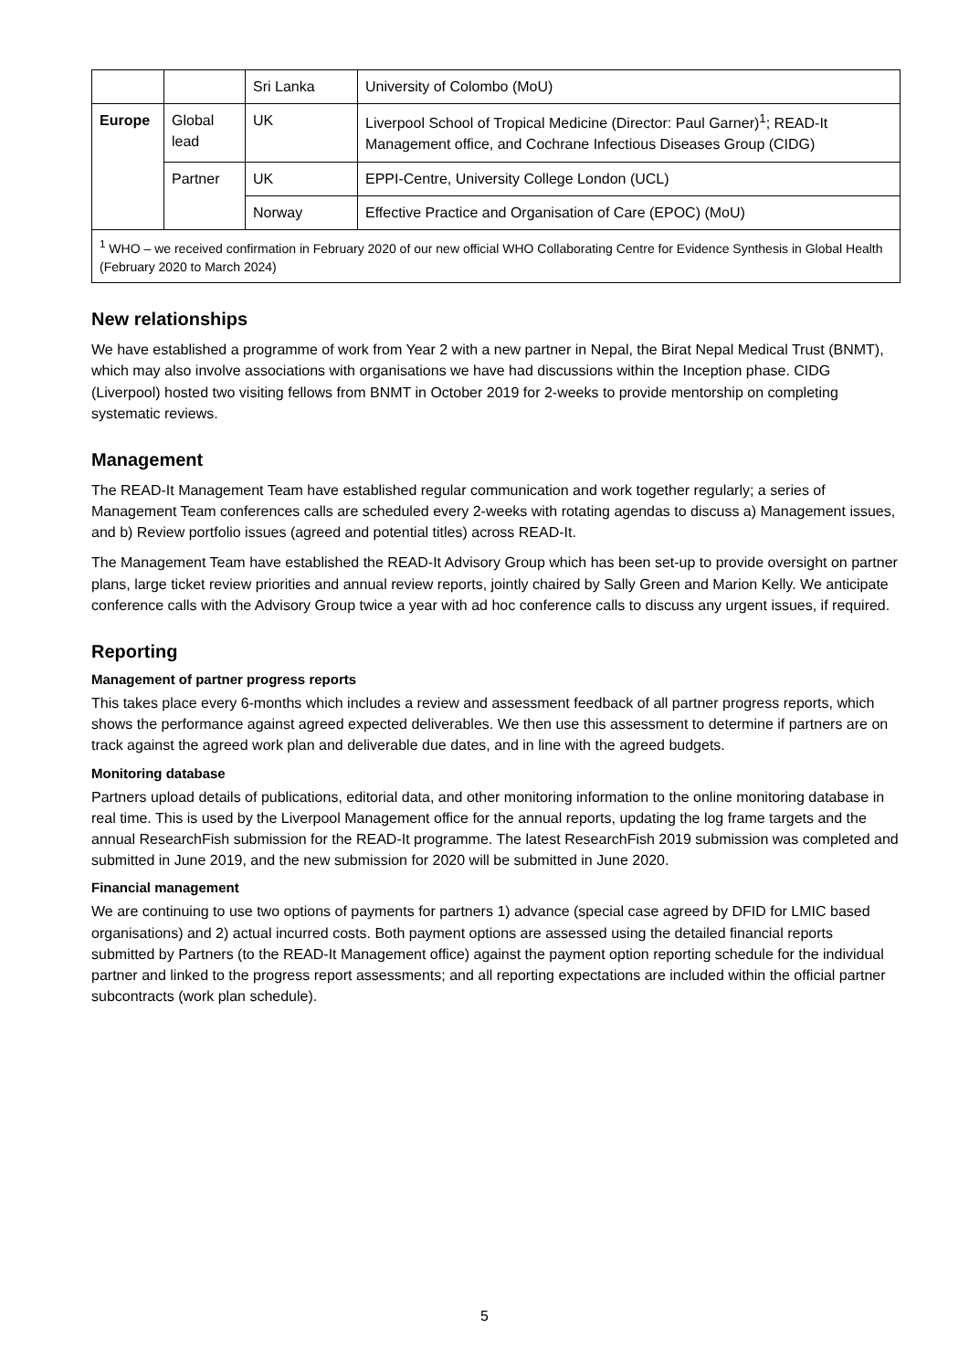| | | Sri Lanka | University of Colombo (MoU) |
| Europe | Global lead | UK | Liverpool School of Tropical Medicine (Director: Paul Garner)<sup>1</sup>; READ-It Management office, and Cochrane Infectious Diseases Group (CIDG) |
| | Partner | UK | EPPI-Centre, University College London (UCL) |
| | | Norway | Effective Practice and Organisation of Care (EPOC) (MoU) |
| <sup>1</sup> WHO – we received confirmation in February 2020 of our new official WHO Collaborating Centre for Evidence Synthesis in Global Health (February 2020 to March 2024) | | | |
New relationships
We have established a programme of work from Year 2 with a new partner in Nepal, the Birat Nepal Medical Trust (BNMT), which may also involve associations with organisations we have had discussions within the Inception phase. CIDG (Liverpool) hosted two visiting fellows from BNMT in October 2019 for 2-weeks to provide mentorship on completing systematic reviews.
Management
The READ-It Management Team have established regular communication and work together regularly; a series of Management Team conferences calls are scheduled every 2-weeks with rotating agendas to discuss a) Management issues, and b) Review portfolio issues (agreed and potential titles) across READ-It.
The Management Team have established the READ-It Advisory Group which has been set-up to provide oversight on partner plans, large ticket review priorities and annual review reports, jointly chaired by Sally Green and Marion Kelly. We anticipate conference calls with the Advisory Group twice a year with ad hoc conference calls to discuss any urgent issues, if required.
Reporting
Management of partner progress reports
This takes place every 6-months which includes a review and assessment feedback of all partner progress reports, which shows the performance against agreed expected deliverables. We then use this assessment to determine if partners are on track against the agreed work plan and deliverable due dates, and in line with the agreed budgets.
Monitoring database
Partners upload details of publications, editorial data, and other monitoring information to the online monitoring database in real time. This is used by the Liverpool Management office for the annual reports, updating the log frame targets and the annual ResearchFish submission for the READ-It programme. The latest ResearchFish 2019 submission was completed and submitted in June 2019, and the new submission for 2020 will be submitted in June 2020.
Financial management
We are continuing to use two options of payments for partners 1) advance (special case agreed by DFID for LMIC based organisations) and 2) actual incurred costs. Both payment options are assessed using the detailed financial reports submitted by Partners (to the READ-It Management office) against the payment option reporting schedule for the individual partner and linked to the progress report assessments; and all reporting expectations are included within the official partner subcontracts (work plan schedule).
5